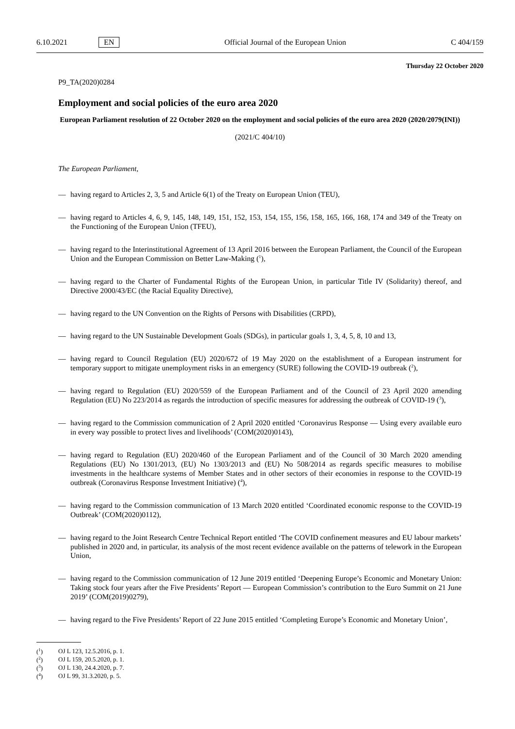6.10.2021 EN Official Journal of the European Union C 404/159
Thursday 22 October 2020
P9_TA(2020)0284
Employment and social policies of the euro area 2020
European Parliament resolution of 22 October 2020 on the employment and social policies of the euro area 2020 (2020/2079(INI))
(2021/C 404/10)
The European Parliament,
— having regard to Articles 2, 3, 5 and Article 6(1) of the Treaty on European Union (TEU),
— having regard to Articles 4, 6, 9, 145, 148, 149, 151, 152, 153, 154, 155, 156, 158, 165, 166, 168, 174 and 349 of the Treaty on the Functioning of the European Union (TFEU),
— having regard to the Interinstitutional Agreement of 13 April 2016 between the European Parliament, the Council of the European Union and the European Commission on Better Law-Making (<sup>1</sup>),
— having regard to the Charter of Fundamental Rights of the European Union, in particular Title IV (Solidarity) thereof, and Directive 2000/43/EC (the Racial Equality Directive),
— having regard to the UN Convention on the Rights of Persons with Disabilities (CRPD),
— having regard to the UN Sustainable Development Goals (SDGs), in particular goals 1, 3, 4, 5, 8, 10 and 13,
— having regard to Council Regulation (EU) 2020/672 of 19 May 2020 on the establishment of a European instrument for temporary support to mitigate unemployment risks in an emergency (SURE) following the COVID-19 outbreak (<sup>2</sup>),
— having regard to Regulation (EU) 2020/559 of the European Parliament and of the Council of 23 April 2020 amending Regulation (EU) No 223/2014 as regards the introduction of specific measures for addressing the outbreak of COVID-19 (<sup>3</sup>),
— having regard to the Commission communication of 2 April 2020 entitled ‘Coronavirus Response — Using every available euro in every way possible to protect lives and livelihoods’ (COM(2020)0143),
— having regard to Regulation (EU) 2020/460 of the European Parliament and of the Council of 30 March 2020 amending Regulations (EU) No 1301/2013, (EU) No 1303/2013 and (EU) No 508/2014 as regards specific measures to mobilise investments in the healthcare systems of Member States and in other sectors of their economies in response to the COVID-19 outbreak (Coronavirus Response Investment Initiative) (<sup>4</sup>),
— having regard to the Commission communication of 13 March 2020 entitled ‘Coordinated economic response to the COVID-19 Outbreak’ (COM(2020)0112),
— having regard to the Joint Research Centre Technical Report entitled ‘The COVID confinement measures and EU labour markets’ published in 2020 and, in particular, its analysis of the most recent evidence available on the patterns of telework in the European Union,
— having regard to the Commission communication of 12 June 2019 entitled ‘Deepening Europe’s Economic and Monetary Union: Taking stock four years after the Five Presidents’ Report — European Commission’s contribution to the Euro Summit on 21 June 2019’ (COM(2019)0279),
— having regard to the Five Presidents’ Report of 22 June 2015 entitled ‘Completing Europe’s Economic and Monetary Union’,
(<sup>1</sup>) OJ L 123, 12.5.2016, p. 1.
(<sup>2</sup>) OJ L 159, 20.5.2020, p. 1.
(<sup>3</sup>) OJ L 130, 24.4.2020, p. 7.
(<sup>4</sup>) OJ L 99, 31.3.2020, p. 5.